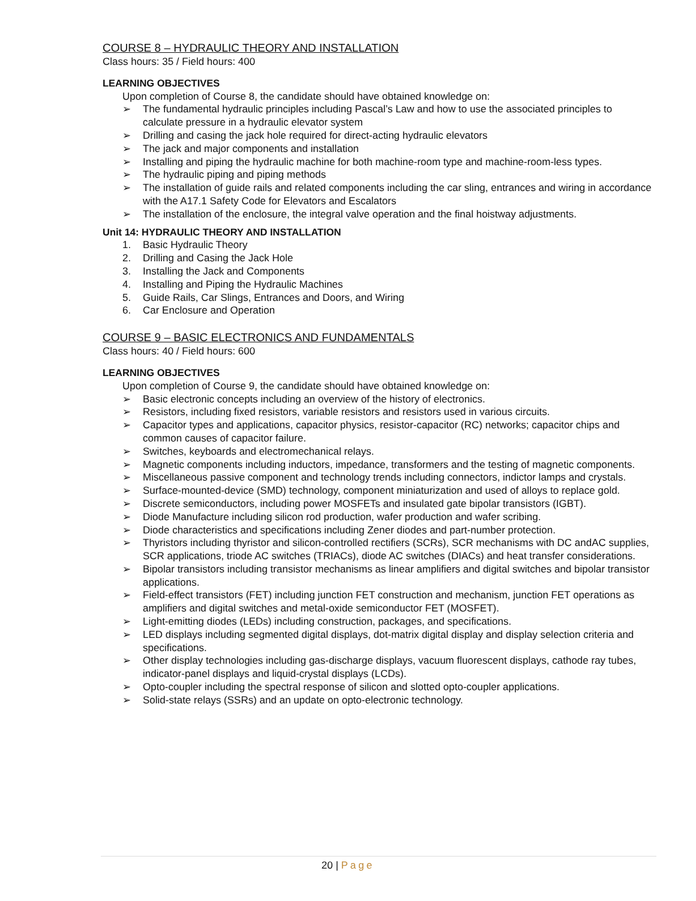COURSE 8 – HYDRAULIC THEORY AND INSTALLATION
Class hours: 35 / Field hours: 400
LEARNING OBJECTIVES
Upon completion of Course 8, the candidate should have obtained knowledge on:
➢ The fundamental hydraulic principles including Pascal’s Law and how to use the associated principles to calculate pressure in a hydraulic elevator system
➢ Drilling and casing the jack hole required for direct-acting hydraulic elevators
➢ The jack and major components and installation
➢ Installing and piping the hydraulic machine for both machine-room type and machine-room-less types.
➢ The hydraulic piping and piping methods
➢ The installation of guide rails and related components including the car sling, entrances and wiring in accordance with the A17.1 Safety Code for Elevators and Escalators
➢ The installation of the enclosure, the integral valve operation and the final hoistway adjustments.
Unit 14: HYDRAULIC THEORY AND INSTALLATION
1. Basic Hydraulic Theory
2. Drilling and Casing the Jack Hole
3. Installing the Jack and Components
4. Installing and Piping the Hydraulic Machines
5. Guide Rails, Car Slings, Entrances and Doors, and Wiring
6. Car Enclosure and Operation
COURSE 9 – BASIC ELECTRONICS AND FUNDAMENTALS
Class hours: 40 / Field hours: 600
LEARNING OBJECTIVES
Upon completion of Course 9, the candidate should have obtained knowledge on:
➢ Basic electronic concepts including an overview of the history of electronics.
➢ Resistors, including fixed resistors, variable resistors and resistors used in various circuits.
➢ Capacitor types and applications, capacitor physics, resistor-capacitor (RC) networks; capacitor chips and common causes of capacitor failure.
➢ Switches, keyboards and electromechanical relays.
➢ Magnetic components including inductors, impedance, transformers and the testing of magnetic components.
➢ Miscellaneous passive component and technology trends including connectors, indictor lamps and crystals.
➢ Surface-mounted-device (SMD) technology, component miniaturization and used of alloys to replace gold.
➢ Discrete semiconductors, including power MOSFETs and insulated gate bipolar transistors (IGBT).
➢ Diode Manufacture including silicon rod production, wafer production and wafer scribing.
➢ Diode characteristics and specifications including Zener diodes and part-number protection.
➢ Thyristors including thyristor and silicon-controlled rectifiers (SCRs), SCR mechanisms with DC andAC supplies, SCR applications, triode AC switches (TRIACs), diode AC switches (DIACs) and heat transfer considerations.
➢ Bipolar transistors including transistor mechanisms as linear amplifiers and digital switches and bipolar transistor applications.
➢ Field-effect transistors (FET) including junction FET construction and mechanism, junction FET operations as amplifiers and digital switches and metal-oxide semiconductor FET (MOSFET).
➢ Light-emitting diodes (LEDs) including construction, packages, and specifications.
➢ LED displays including segmented digital displays, dot-matrix digital display and display selection criteria and specifications.
➢ Other display technologies including gas-discharge displays, vacuum fluorescent displays, cathode ray tubes, indicator-panel displays and liquid-crystal displays (LCDs).
➢ Opto-coupler including the spectral response of silicon and slotted opto-coupler applications.
➢ Solid-state relays (SSRs) and an update on opto-electronic technology.
20 | Page